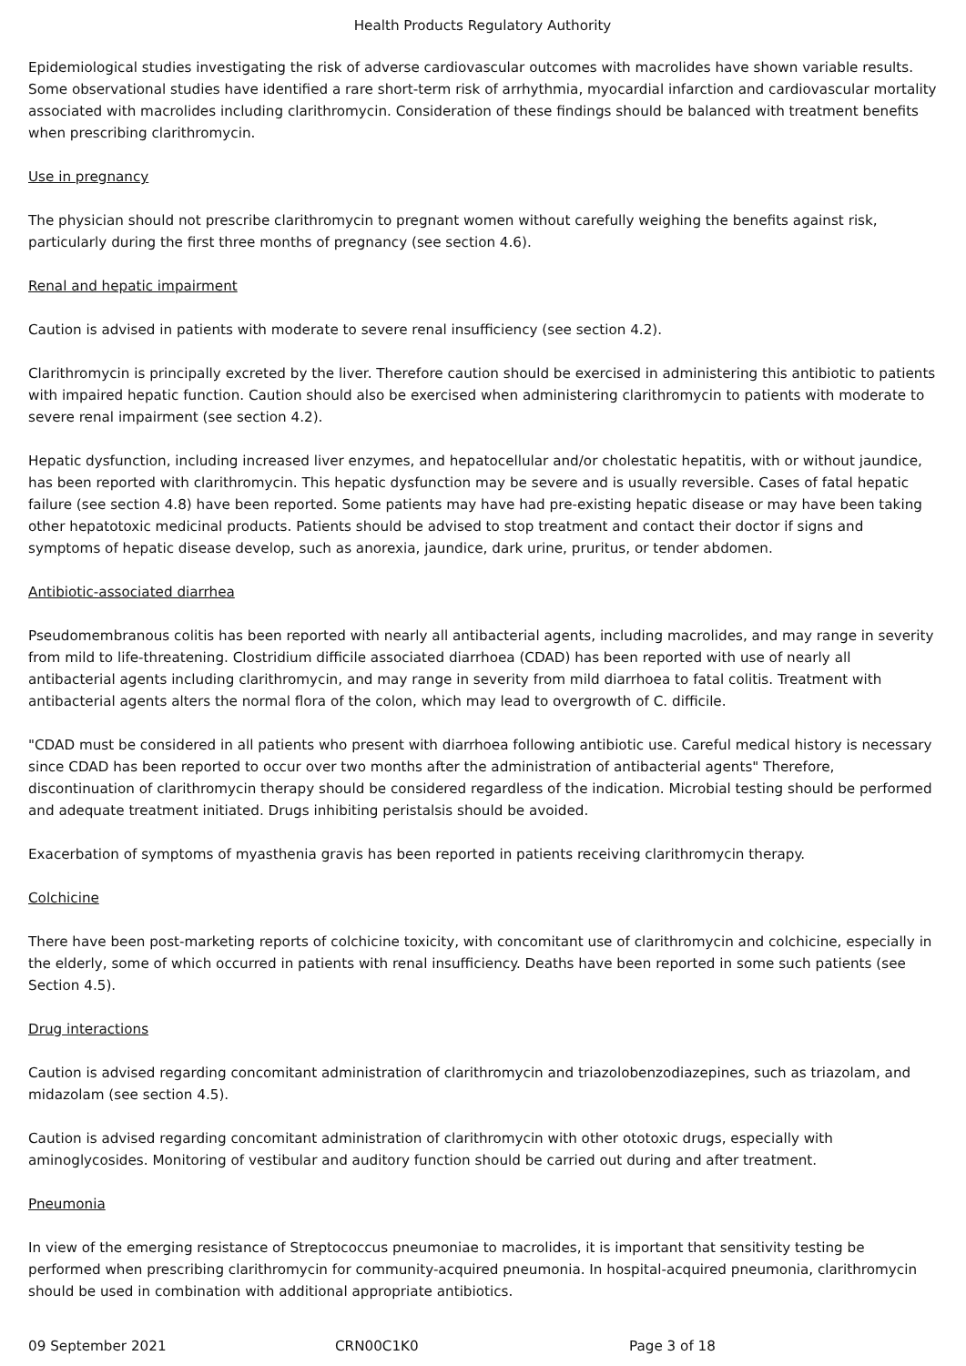Health Products Regulatory Authority
Epidemiological studies investigating the risk of adverse cardiovascular outcomes with macrolides have shown variable results. Some observational studies have identified a rare short-term risk of arrhythmia, myocardial infarction and cardiovascular mortality associated with macrolides including clarithromycin. Consideration of these findings should be balanced with treatment benefits when prescribing clarithromycin.
Use in pregnancy
The physician should not prescribe clarithromycin to pregnant women without carefully weighing the benefits against risk, particularly during the first three months of pregnancy (see section 4.6).
Renal and hepatic impairment
Caution is advised in patients with moderate to severe renal insufficiency (see section 4.2).
Clarithromycin is principally excreted by the liver. Therefore caution should be exercised in administering this antibiotic to patients with impaired hepatic function. Caution should also be exercised when administering clarithromycin to patients with moderate to severe renal impairment (see section 4.2).
Hepatic dysfunction, including increased liver enzymes, and hepatocellular and/or cholestatic hepatitis, with or without jaundice, has been reported with clarithromycin. This hepatic dysfunction may be severe and is usually reversible. Cases of fatal hepatic failure (see section 4.8) have been reported. Some patients may have had pre-existing hepatic disease or may have been taking other hepatotoxic medicinal products. Patients should be advised to stop treatment and contact their doctor if signs and symptoms of hepatic disease develop, such as anorexia, jaundice, dark urine, pruritus, or tender abdomen.
Antibiotic-associated diarrhea
Pseudomembranous colitis has been reported with nearly all antibacterial agents, including macrolides, and may range in severity from mild to life-threatening. Clostridium difficile associated diarrhoea (CDAD) has been reported with use of nearly all antibacterial agents including clarithromycin, and may range in severity from mild diarrhoea to fatal colitis. Treatment with antibacterial agents alters the normal flora of the colon, which may lead to overgrowth of C. difficile.
"CDAD must be considered in all patients who present with diarrhoea following antibiotic use. Careful medical history is necessary since CDAD has been reported to occur over two months after the administration of antibacterial agents" Therefore, discontinuation of clarithromycin therapy should be considered regardless of the indication. Microbial testing should be performed and adequate treatment initiated. Drugs inhibiting peristalsis should be avoided.
Exacerbation of symptoms of myasthenia gravis has been reported in patients receiving clarithromycin therapy.
Colchicine
There have been post-marketing reports of colchicine toxicity, with concomitant use of clarithromycin and colchicine, especially in the elderly, some of which occurred in patients with renal insufficiency. Deaths have been reported in some such patients (see Section 4.5).
Drug interactions
Caution is advised regarding concomitant administration of clarithromycin and triazolobenzodiazepines, such as triazolam, and midazolam (see section 4.5).
Caution is advised regarding concomitant administration of clarithromycin with other ototoxic drugs, especially with aminoglycosides. Monitoring of vestibular and auditory function should be carried out during and after treatment.
Pneumonia
In view of the emerging resistance of Streptococcus pneumoniae to macrolides, it is important that sensitivity testing be performed when prescribing clarithromycin for community-acquired pneumonia. In hospital-acquired pneumonia, clarithromycin should be used in combination with additional appropriate antibiotics.
09 September 2021 CRN00C1K0 Page 3 of 18